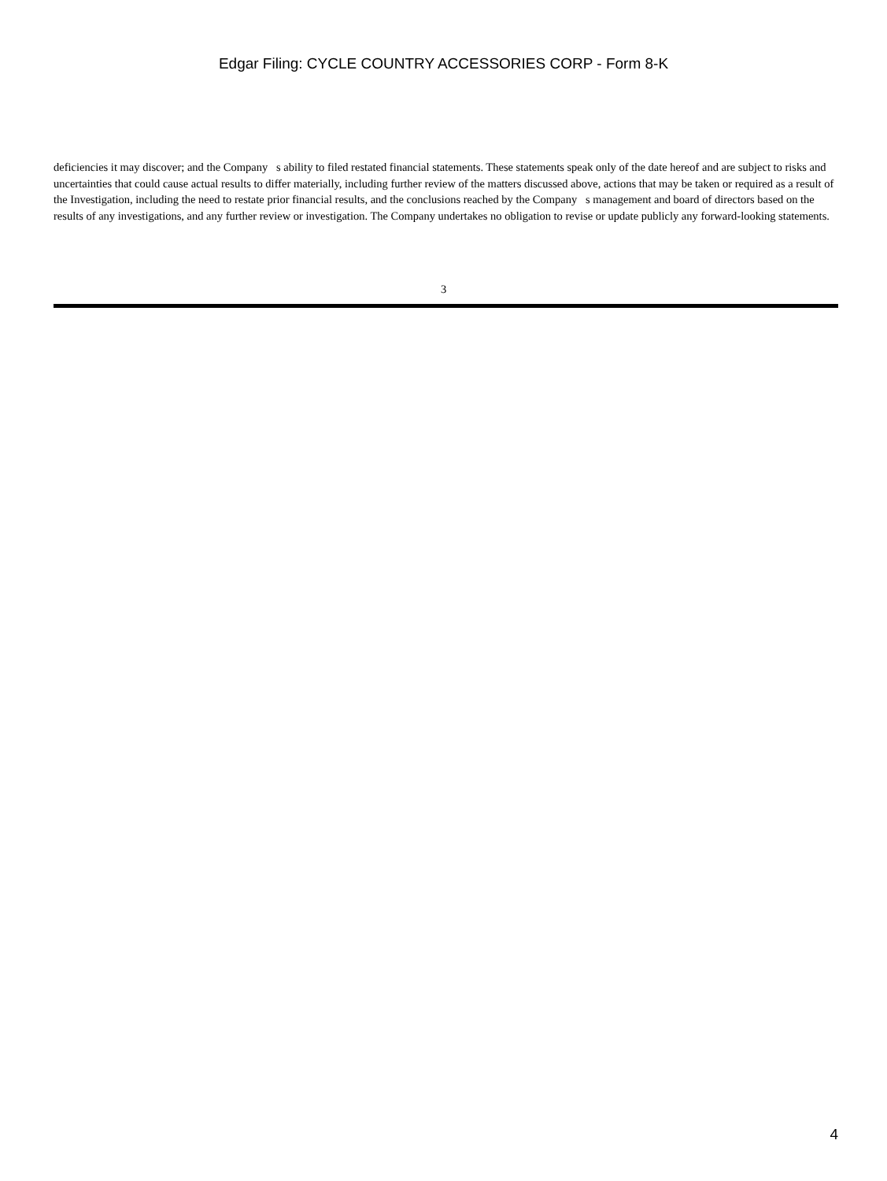Edgar Filing: CYCLE COUNTRY ACCESSORIES CORP - Form 8-K
deficiencies it may discover; and the Company s ability to filed restated financial statements. These statements speak only of the date hereof and are subject to risks and uncertainties that could cause actual results to differ materially, including further review of the matters discussed above, actions that may be taken or required as a result of the Investigation, including the need to restate prior financial results, and the conclusions reached by the Company s management and board of directors based on the results of any investigations, and any further review or investigation. The Company undertakes no obligation to revise or update publicly any forward-looking statements.
3
4